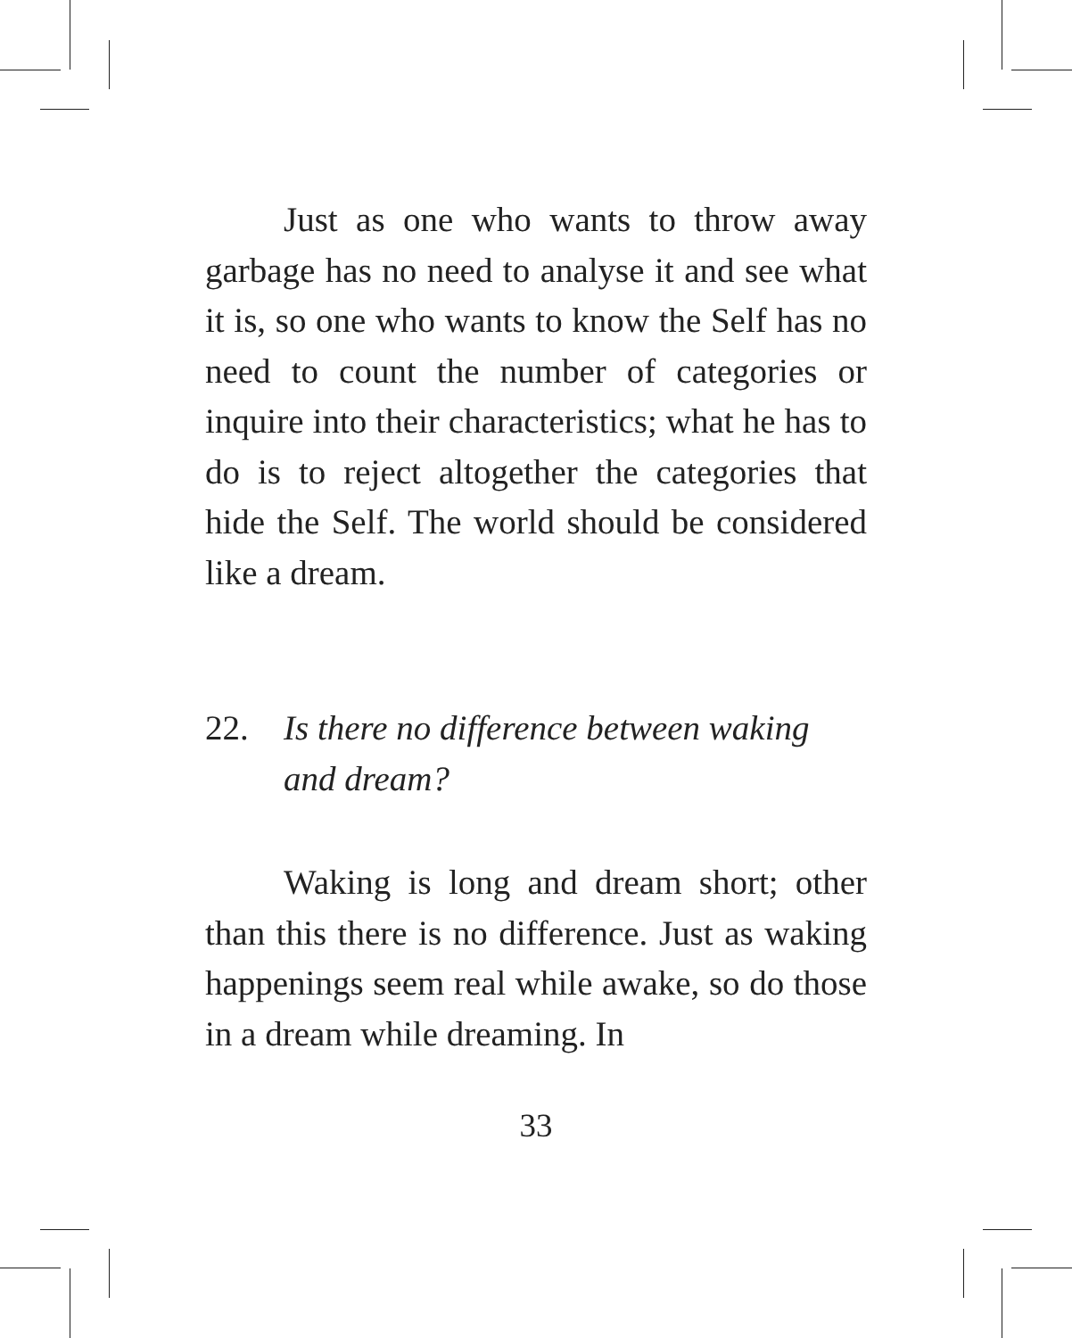Just as one who wants to throw away garbage has no need to analyse it and see what it is, so one who wants to know the Self has no need to count the number of categories or inquire into their characteristics; what he has to do is to reject altogether the categories that hide the Self. The world should be considered like a dream.
22. Is there no difference between waking and dream?
Waking is long and dream short; other than this there is no difference. Just as waking happenings seem real while awake, so do those in a dream while dreaming. In
33